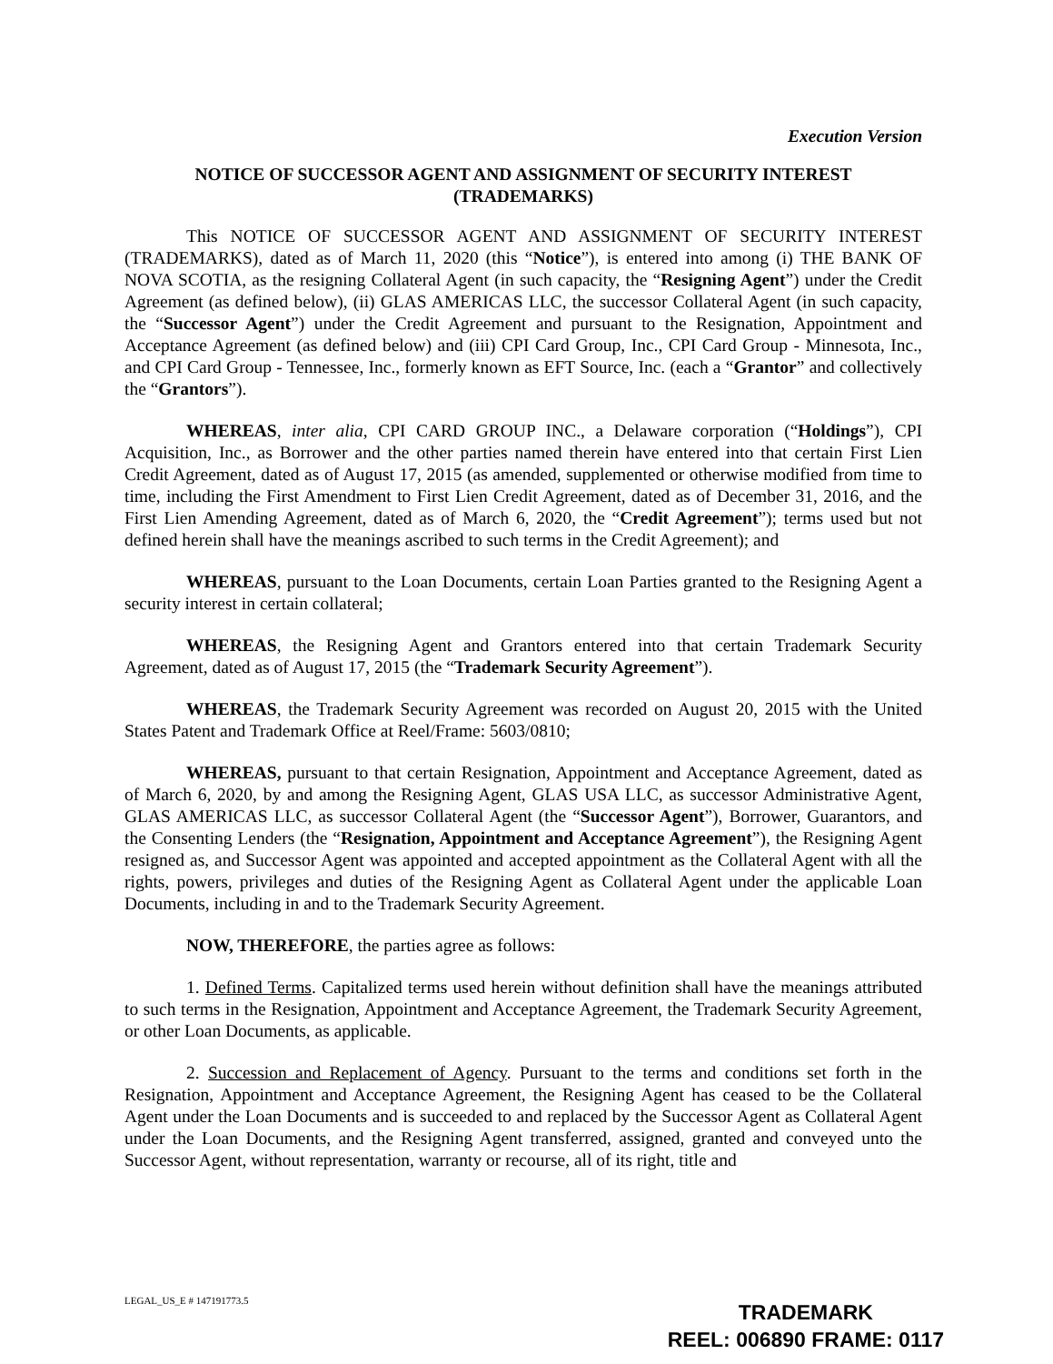Execution Version
NOTICE OF SUCCESSOR AGENT AND ASSIGNMENT OF SECURITY INTEREST
(TRADEMARKS)
This NOTICE OF SUCCESSOR AGENT AND ASSIGNMENT OF SECURITY INTEREST (TRADEMARKS), dated as of March 11, 2020 (this “Notice”), is entered into among (i) THE BANK OF NOVA SCOTIA, as the resigning Collateral Agent (in such capacity, the “Resigning Agent”) under the Credit Agreement (as defined below), (ii) GLAS AMERICAS LLC, the successor Collateral Agent (in such capacity, the “Successor Agent”) under the Credit Agreement and pursuant to the Resignation, Appointment and Acceptance Agreement (as defined below) and (iii) CPI Card Group, Inc., CPI Card Group - Minnesota, Inc., and CPI Card Group - Tennessee, Inc., formerly known as EFT Source, Inc. (each a “Grantor” and collectively the “Grantors”).
WHEREAS, inter alia, CPI CARD GROUP INC., a Delaware corporation (“Holdings”), CPI Acquisition, Inc., as Borrower and the other parties named therein have entered into that certain First Lien Credit Agreement, dated as of August 17, 2015 (as amended, supplemented or otherwise modified from time to time, including the First Amendment to First Lien Credit Agreement, dated as of December 31, 2016, and the First Lien Amending Agreement, dated as of March 6, 2020, the “Credit Agreement”); terms used but not defined herein shall have the meanings ascribed to such terms in the Credit Agreement); and
WHEREAS, pursuant to the Loan Documents, certain Loan Parties granted to the Resigning Agent a security interest in certain collateral;
WHEREAS, the Resigning Agent and Grantors entered into that certain Trademark Security Agreement, dated as of August 17, 2015 (the “Trademark Security Agreement”).
WHEREAS, the Trademark Security Agreement was recorded on August 20, 2015 with the United States Patent and Trademark Office at Reel/Frame: 5603/0810;
WHEREAS, pursuant to that certain Resignation, Appointment and Acceptance Agreement, dated as of March 6, 2020, by and among the Resigning Agent, GLAS USA LLC, as successor Administrative Agent, GLAS AMERICAS LLC, as successor Collateral Agent (the “Successor Agent”), Borrower, Guarantors, and the Consenting Lenders (the “Resignation, Appointment and Acceptance Agreement”), the Resigning Agent resigned as, and Successor Agent was appointed and accepted appointment as the Collateral Agent with all the rights, powers, privileges and duties of the Resigning Agent as Collateral Agent under the applicable Loan Documents, including in and to the Trademark Security Agreement.
NOW, THEREFORE, the parties agree as follows:
1. Defined Terms. Capitalized terms used herein without definition shall have the meanings attributed to such terms in the Resignation, Appointment and Acceptance Agreement, the Trademark Security Agreement, or other Loan Documents, as applicable.
2. Succession and Replacement of Agency. Pursuant to the terms and conditions set forth in the Resignation, Appointment and Acceptance Agreement, the Resigning Agent has ceased to be the Collateral Agent under the Loan Documents and is succeeded to and replaced by the Successor Agent as Collateral Agent under the Loan Documents, and the Resigning Agent transferred, assigned, granted and conveyed unto the Successor Agent, without representation, warranty or recourse, all of its right, title and
LEGAL_US_E # 147191773.5
TRADEMARK
REEL: 006890 FRAME: 0117